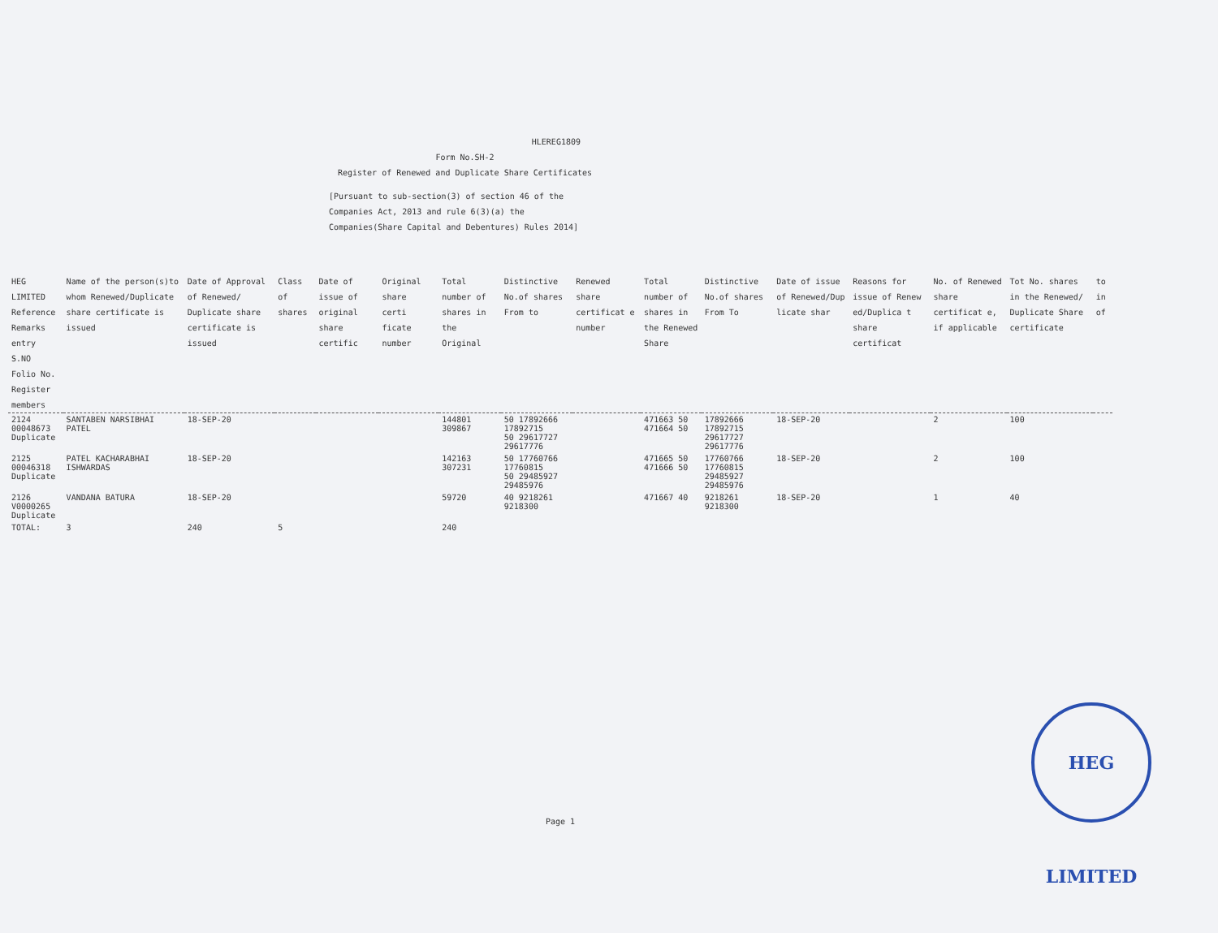HLEREG1809
Form No.SH-2
Register of Renewed and Duplicate Share Certificates
[Pursuant to sub-section(3) of section 46 of the Companies Act, 2013 and rule 6(3)(a) the Companies(Share Capital and Debentures) Rules 2014]
| HEG LIMITED Reference Remarks entry S.NO Folio No. Register members | Name of the person(s)to whom Renewed/Duplicate share certificate is issued | Date of Approval of Renewed/ Duplicate share certificate is issued | Class of shares | Date of issue of original share certific | Original share certi ficate number | Total number of shares in the Original | Distinctive No.of shares From to | Renewed share certificat e number | Total number of shares in the Renewed Share | Distinctive No.of shares From To | Date of issue of Renewed/Dup licate shar | Reasons for issue of Renew ed/Duplica t share certificat | No. of Renewed share certificat e, if applicable | Tot No. shares in the Renewed/ Duplicate Share certificate | to in of |
| --- | --- | --- | --- | --- | --- | --- | --- | --- | --- | --- | --- | --- | --- | --- | --- |
| 2124 00048673 Duplicate | SANTABEN NARSIBHAI PATEL | 18-SEP-20 | | | | 144801 309867 | 50 17892666 17892715 50 29617727 29617776 | | 471663 50 471664 50 | 17892666 17892715 29617727 29617776 | 18-SEP-20 | | 2 | 100 | |
| 2125 00046318 Duplicate | PATEL KACHARABHAI ISHWARDAS | 18-SEP-20 | | | | 142163 307231 | 50 17760766 17760815 50 29485927 29485976 | | 471665 50 471666 50 | 17760766 17760815 29485927 29485976 | 18-SEP-20 | | 2 | 100 | |
| 2126 V0000265 Duplicate | VANDANA BATURA | 18-SEP-20 | | | | 59720 | 40 9218261 9218300 | | 471667 40 | 9218261 9218300 | 18-SEP-20 | | 1 | 40 | |
| TOTAL: | 3 | 240 | 5 | | | 240 | | | | | | | | | |
HEG LIMITED
Page 1